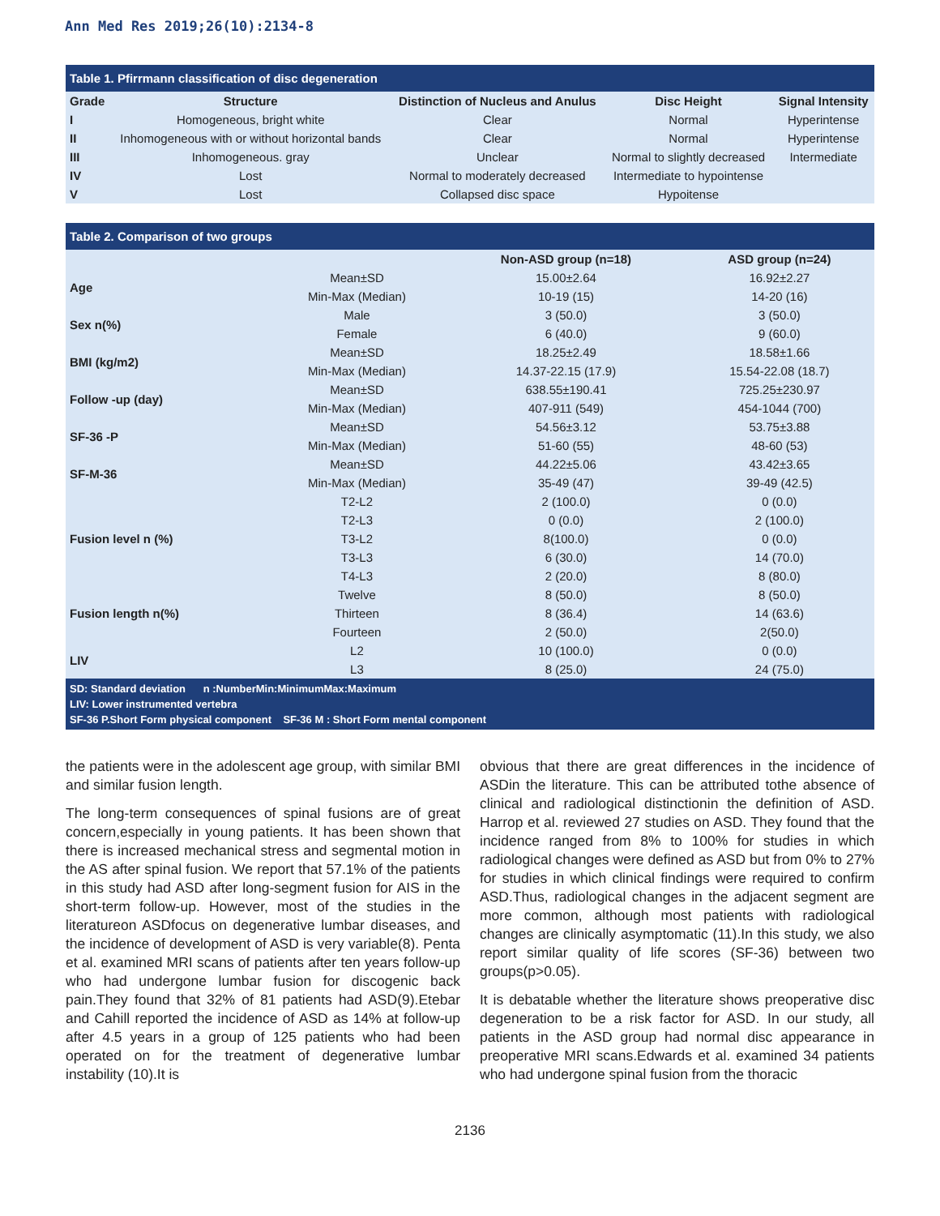Ann Med Res 2019;26(10):2134-8
| Table 1. Pfirrmann classification of disc degeneration | | | | |
| Grade | Structure | Distinction of Nucleus and Anulus | Disc Height | Signal Intensity |
| I | Homogeneous, bright white | Clear | Normal | Hyperintense |
| II | Inhomogeneous with or without horizontal bands | Clear | Normal | Hyperintense |
| III | Inhomogeneous. gray | Unclear | Normal to slightly decreased | Intermediate |
| IV | Lost | Normal to moderately decreased | Intermediate to hypointense | |
| V | Lost | Collapsed disc space | Hypoitense | |
| Table 2. Comparison of two groups | | | |
| | | Non-ASD group (n=18) | ASD group (n=24) |
| Age | Mean±SD | 15.00±2.64 | 16.92±2.27 |
| | Min-Max (Median) | 10-19 (15) | 14-20 (16) |
| Sex n(%) | Male | 3 (50.0) | 3 (50.0) |
| | Female | 6 (40.0) | 9 (60.0) |
| BMI (kg/m2) | Mean±SD | 18.25±2.49 | 18.58±1.66 |
| | Min-Max (Median) | 14.37-22.15 (17.9) | 15.54-22.08 (18.7) |
| Follow -up (day) | Mean±SD | 638.55±190.41 | 725.25±230.97 |
| | Min-Max (Median) | 407-911 (549) | 454-1044 (700) |
| SF-36 -P | Mean±SD | 54.56±3.12 | 53.75±3.88 |
| | Min-Max (Median) | 51-60 (55) | 48-60 (53) |
| SF-M-36 | Mean±SD | 44.22±5.06 | 43.42±3.65 |
| | Min-Max (Median) | 35-49 (47) | 39-49 (42.5) |
| Fusion level n (%) | T2-L2 | 2 (100.0) | 0 (0.0) |
| | T2-L3 | 0 (0.0) | 2 (100.0) |
| | T3-L2 | 8(100.0) | 0 (0.0) |
| | T3-L3 | 6 (30.0) | 14 (70.0) |
| | T4-L3 | 2 (20.0) | 8 (80.0) |
| Fusion length n(%) | Twelve | 8 (50.0) | 8 (50.0) |
| | Thirteen | 8 (36.4) | 14 (63.6) |
| | Fourteen | 2 (50.0) | 2(50.0) |
| LIV | L2 | 10 (100.0) | 0 (0.0) |
| | L3 | 8 (25.0) | 24 (75.0) |
| SD: Standard deviation n :NumberMin:MinimumMax:Maximum LIV: Lower instrumented vertebra SF-36 P.Short Form physical component SF-36 M : Short Form mental component | | | |
the patients were in the adolescent age group, with similar BMI and similar fusion length.
The long-term consequences of spinal fusions are of great concern,especially in young patients. It has been shown that there is increased mechanical stress and segmental motion in the AS after spinal fusion. We report that 57.1% of the patients in this study had ASD after long-segment fusion for AIS in the short-term follow-up. However, most of the studies in the literatureon ASDfocus on degenerative lumbar diseases, and the incidence of development of ASD is very variable(8). Penta et al. examined MRI scans of patients after ten years follow-up who had undergone lumbar fusion for discogenic back pain.They found that 32% of 81 patients had ASD(9).Etebar and Cahill reported the incidence of ASD as 14% at follow-up after 4.5 years in a group of 125 patients who had been operated on for the treatment of degenerative lumbar instability (10).It is
obvious that there are great differences in the incidence of ASDin the literature. This can be attributed tothe absence of clinical and radiological distinctionin the definition of ASD. Harrop et al. reviewed 27 studies on ASD. They found that the incidence ranged from 8% to 100% for studies in which radiological changes were defined as ASD but from 0% to 27% for studies in which clinical findings were required to confirm ASD.Thus, radiological changes in the adjacent segment are more common, although most patients with radiological changes are clinically asymptomatic (11).In this study, we also report similar quality of life scores (SF-36) between two groups(p>0.05).
It is debatable whether the literature shows preoperative disc degeneration to be a risk factor for ASD. In our study, all patients in the ASD group had normal disc appearance in preoperative MRI scans.Edwards et al. examined 34 patients who had undergone spinal fusion from the thoracic
2136